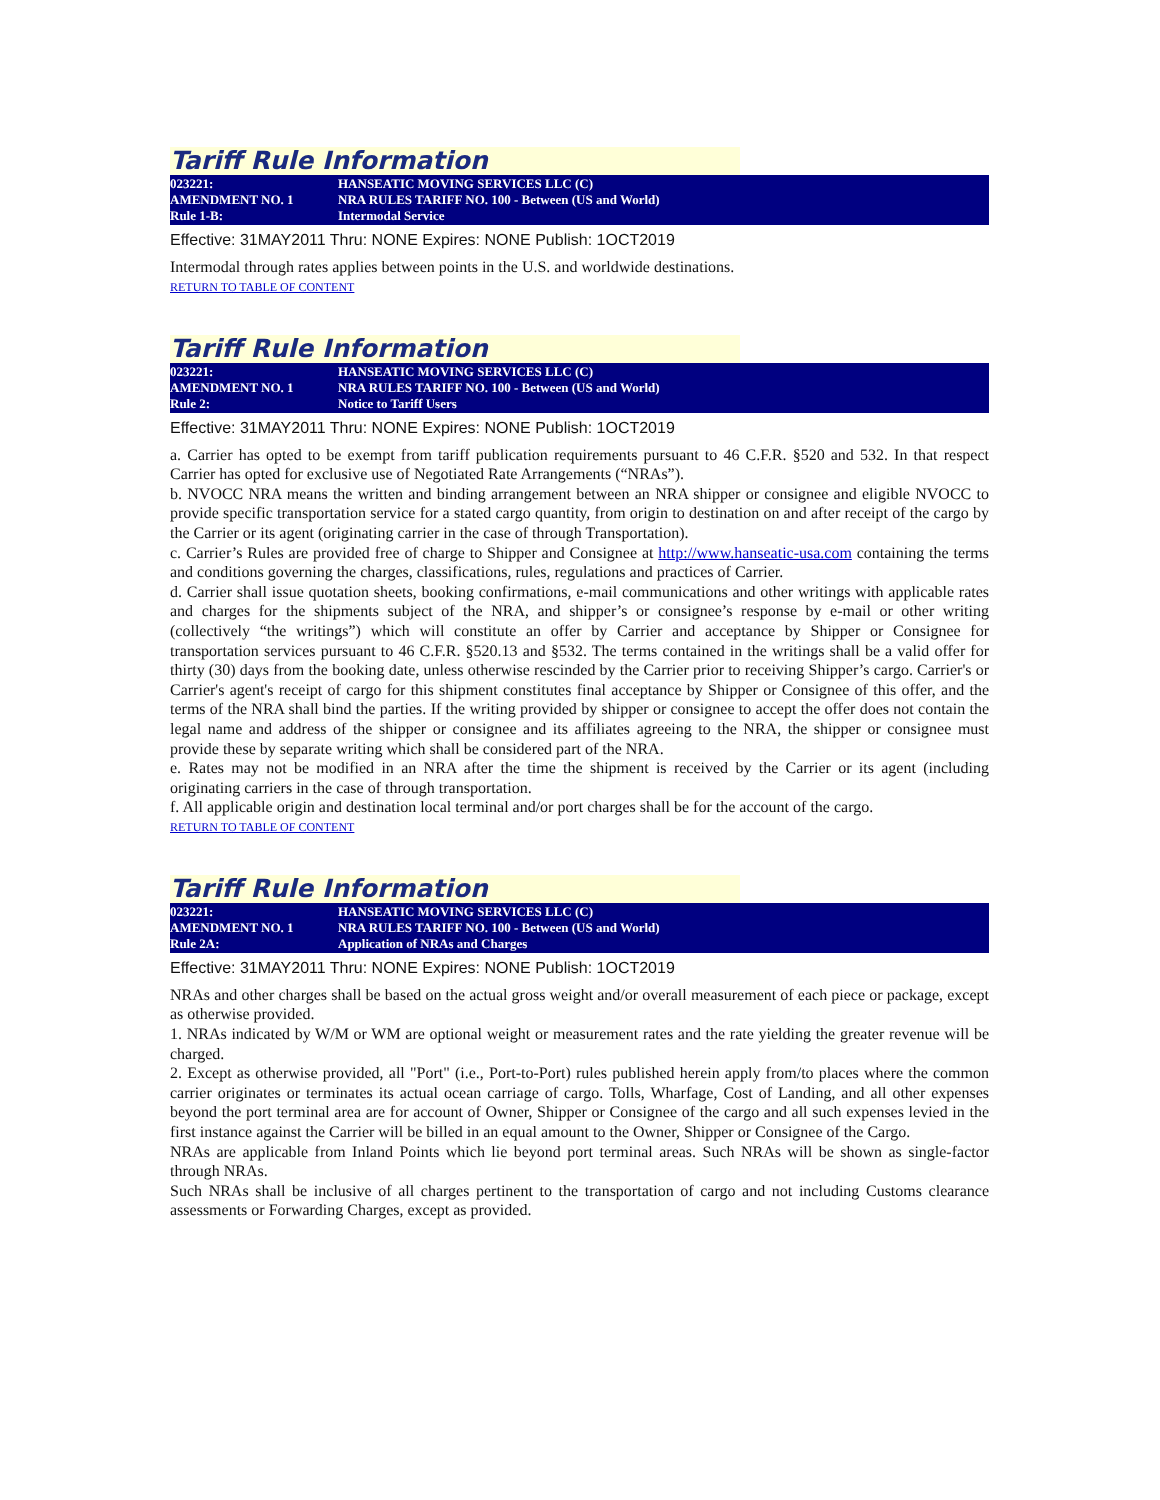Tariff Rule Information
023221:
AMENDMENT NO. 1
Rule 1-B:
HANSEATIC MOVING SERVICES LLC (C)
NRA RULES TARIFF NO. 100 - Between (US and World)
Intermodal Service
Effective: 31MAY2011 Thru: NONE Expires: NONE Publish: 1OCT2019
Intermodal through rates applies between points in the U.S. and worldwide destinations.
RETURN TO TABLE OF CONTENT
Tariff Rule Information
023221:
AMENDMENT NO. 1
Rule 2:
HANSEATIC MOVING SERVICES LLC (C)
NRA RULES TARIFF NO. 100 - Between (US and World)
Notice to Tariff Users
Effective: 31MAY2011 Thru: NONE Expires: NONE Publish: 1OCT2019
a. Carrier has opted to be exempt from tariff publication requirements pursuant to 46 C.F.R. §520 and 532. In that respect Carrier has opted for exclusive use of Negotiated Rate Arrangements (“NRAs”).
b. NVOCC NRA means the written and binding arrangement between an NRA shipper or consignee and eligible NVOCC to provide specific transportation service for a stated cargo quantity, from origin to destination on and after receipt of the cargo by the Carrier or its agent (originating carrier in the case of through Transportation).
c. Carrier’s Rules are provided free of charge to Shipper and Consignee at http://www.hanseatic-usa.com containing the terms and conditions governing the charges, classifications, rules, regulations and practices of Carrier.
d. Carrier shall issue quotation sheets, booking confirmations, e-mail communications and other writings with applicable rates and charges for the shipments subject of the NRA, and shipper’s or consignee’s response by e-mail or other writing (collectively “the writings”) which will constitute an offer by Carrier and acceptance by Shipper or Consignee for transportation services pursuant to 46 C.F.R. §520.13 and §532. The terms contained in the writings shall be a valid offer for thirty (30) days from the booking date, unless otherwise rescinded by the Carrier prior to receiving Shipper’s cargo. Carrier's or Carrier's agent's receipt of cargo for this shipment constitutes final acceptance by Shipper or Consignee of this offer, and the terms of the NRA shall bind the parties. If the writing provided by shipper or consignee to accept the offer does not contain the legal name and address of the shipper or consignee and its affiliates agreeing to the NRA, the shipper or consignee must provide these by separate writing which shall be considered part of the NRA.
e. Rates may not be modified in an NRA after the time the shipment is received by the Carrier or its agent (including originating carriers in the case of through transportation.
f. All applicable origin and destination local terminal and/or port charges shall be for the account of the cargo.
RETURN TO TABLE OF CONTENT
Tariff Rule Information
023221:
AMENDMENT NO. 1
Rule 2A:
HANSEATIC MOVING SERVICES LLC (C)
NRA RULES TARIFF NO. 100 - Between (US and World)
Application of NRAs and Charges
Effective: 31MAY2011 Thru: NONE Expires: NONE Publish: 1OCT2019
NRAs and other charges shall be based on the actual gross weight and/or overall measurement of each piece or package, except as otherwise provided.
1. NRAs indicated by W/M or WM are optional weight or measurement rates and the rate yielding the greater revenue will be charged.
2. Except as otherwise provided, all "Port" (i.e., Port-to-Port) rules published herein apply from/to places where the common carrier originates or terminates its actual ocean carriage of cargo. Tolls, Wharfage, Cost of Landing, and all other expenses beyond the port terminal area are for account of Owner, Shipper or Consignee of the cargo and all such expenses levied in the first instance against the Carrier will be billed in an equal amount to the Owner, Shipper or Consignee of the Cargo.
NRAs are applicable from Inland Points which lie beyond port terminal areas. Such NRAs will be shown as single-factor through NRAs.
Such NRAs shall be inclusive of all charges pertinent to the transportation of cargo and not including Customs clearance assessments or Forwarding Charges, except as provided.